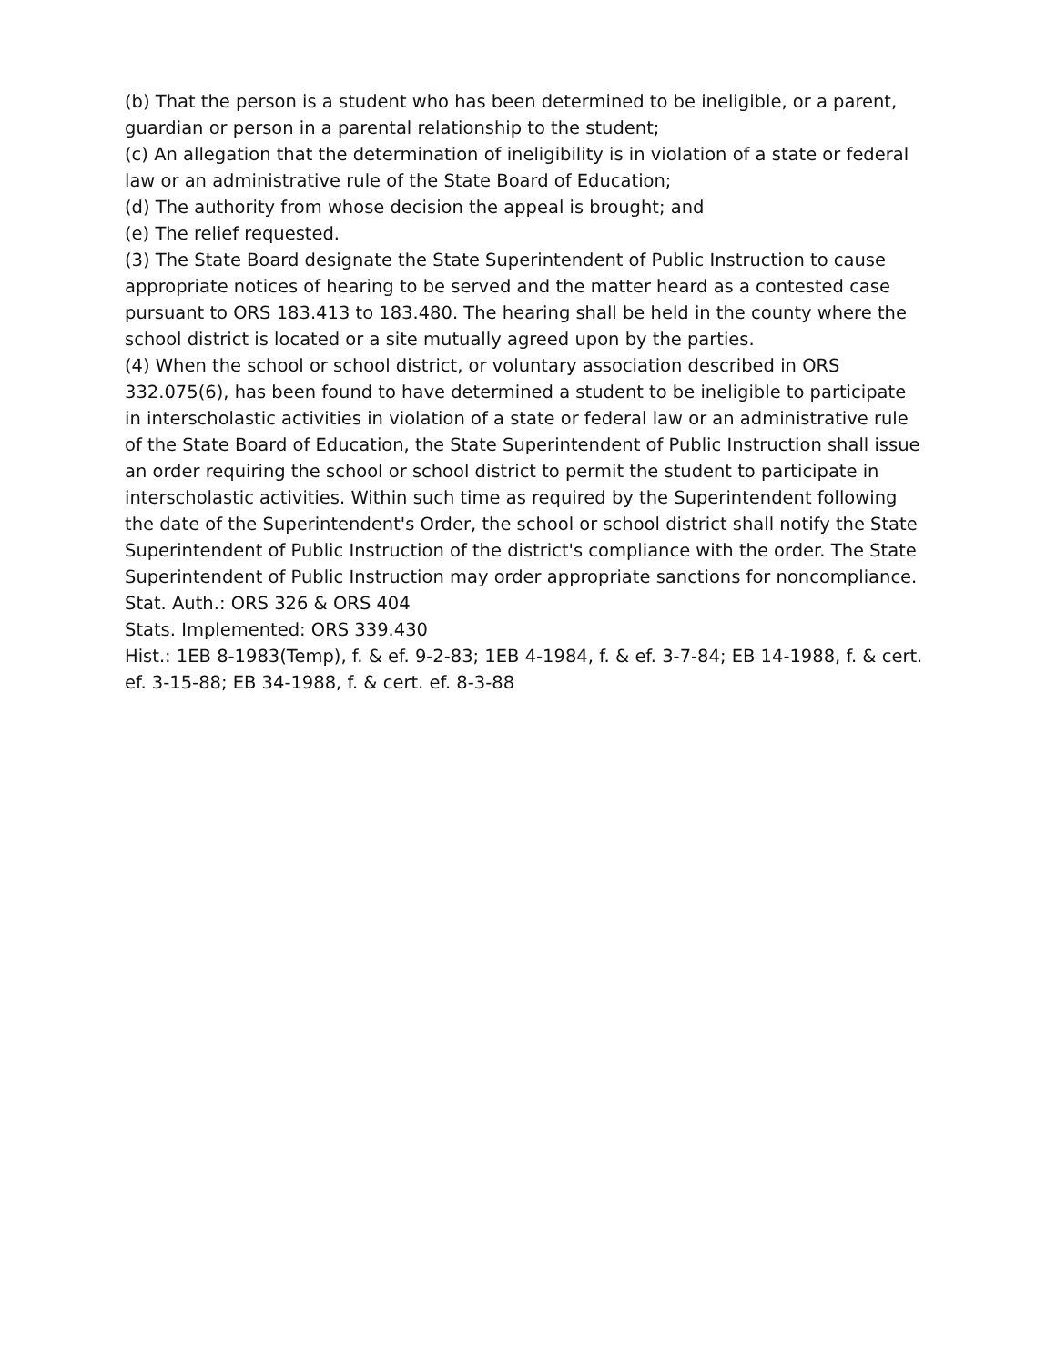(b) That the person is a student who has been determined to be ineligible, or a parent, guardian or person in a parental relationship to the student;
(c) An allegation that the determination of ineligibility is in violation of a state or federal law or an administrative rule of the State Board of Education;
(d) The authority from whose decision the appeal is brought; and
(e) The relief requested.
(3) The State Board designate the State Superintendent of Public Instruction to cause appropriate notices of hearing to be served and the matter heard as a contested case pursuant to ORS 183.413 to 183.480. The hearing shall be held in the county where the school district is located or a site mutually agreed upon by the parties.
(4) When the school or school district, or voluntary association described in ORS 332.075(6), has been found to have determined a student to be ineligible to participate in interscholastic activities in violation of a state or federal law or an administrative rule of the State Board of Education, the State Superintendent of Public Instruction shall issue an order requiring the school or school district to permit the student to participate in interscholastic activities. Within such time as required by the Superintendent following the date of the Superintendent's Order, the school or school district shall notify the State Superintendent of Public Instruction of the district's compliance with the order. The State Superintendent of Public Instruction may order appropriate sanctions for noncompliance.
Stat. Auth.: ORS 326 & ORS 404
Stats. Implemented: ORS 339.430
Hist.: 1EB 8-1983(Temp), f. & ef. 9-2-83; 1EB 4-1984, f. & ef. 3-7-84; EB 14-1988, f. & cert. ef. 3-15-88; EB 34-1988, f. & cert. ef. 8-3-88